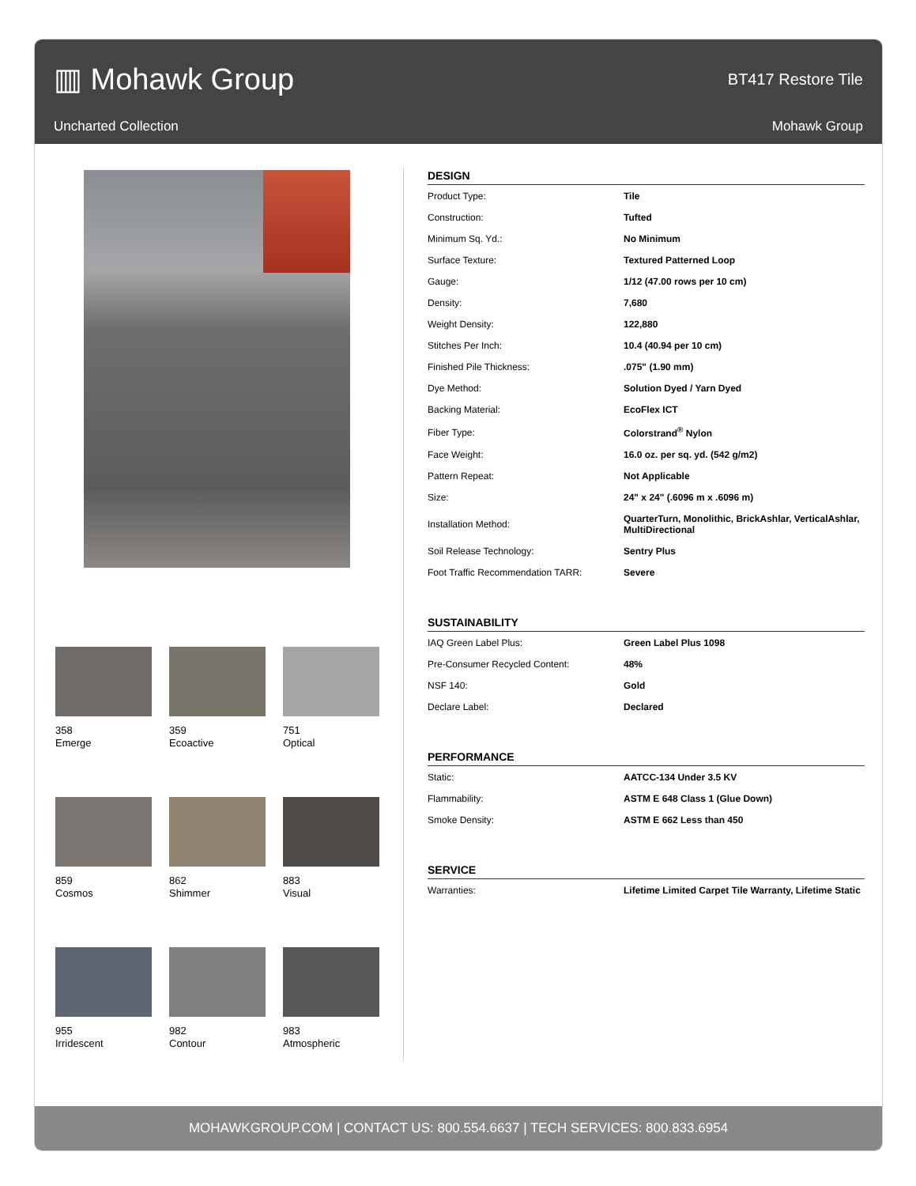▥ Mohawk Group
BT417 Restore Tile
Uncharted Collection Mohawk Group
358
Emerge
359
Ecoactive
751
Optical
859
Cosmos
862
Shimmer
883
Visual
955
Irridescent
982
Contour
983
Atmospheric
DESIGN
| Product Type: | Tile |
| Construction: | Tufted |
| Minimum Sq. Yd.: | No Minimum |
| Surface Texture: | Textured Patterned Loop |
| Gauge: | 1/12 (47.00 rows per 10 cm) |
| Density: | 7,680 |
| Weight Density: | 122,880 |
| Stitches Per Inch: | 10.4 (40.94 per 10 cm) |
| Finished Pile Thickness: | .075" (1.90 mm) |
| Dye Method: | Solution Dyed / Yarn Dyed |
| Backing Material: | EcoFlex ICT |
| Fiber Type: | Colorstrand<sup>®</sup> Nylon |
| Face Weight: | 16.0 oz. per sq. yd. (542 g/m2) |
| Pattern Repeat: | Not Applicable |
| Size: | 24" x 24" (.6096 m x .6096 m) |
| Installation Method: | QuarterTurn, Monolithic, BrickAshlar, VerticalAshlar, MultiDirectional |
| Soil Release Technology: | Sentry Plus |
| Foot Traffic Recommendation TARR: | Severe |
SUSTAINABILITY
| IAQ Green Label Plus: | Green Label Plus 1098 |
| Pre-Consumer Recycled Content: | 48% |
| NSF 140: | Gold |
| Declare Label: | Declared |
PERFORMANCE
| Static: | AATCC-134 Under 3.5 KV |
| Flammability: | ASTM E 648 Class 1 (Glue Down) |
| Smoke Density: | ASTM E 662 Less than 450 |
SERVICE
| Warranties: | Lifetime Limited Carpet Tile Warranty, Lifetime Static |
MOHAWKGROUP.COM | CONTACT US: 800.554.6637 | TECH SERVICES: 800.833.6954